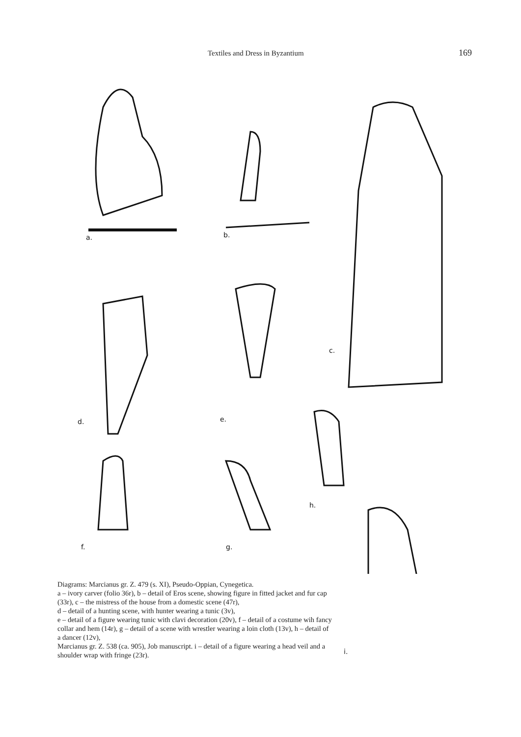Textiles and Dress in Byzantium 169
a.
b.
c.
d.
e.
f.
g.
h.
Diagrams: Marcianus gr. Z. 479 (s. XI), Pseudo-Oppian, Cynegetica.
a – ivory carver (folio 36r), b – detail of Eros scene, showing figure in fitted jacket and fur cap (33r), c – the mistress of the house from a domestic scene (47r),
d – detail of a hunting scene, with hunter wearing a tunic (3v),
e – detail of a figure wearing tunic with clavi decoration (20v), f – detail of a costume wih fancy collar and hem (14r), g – detail of a scene with wrestler wearing a loin cloth (13v), h – detail of a dancer (12v),
Marcianus gr. Z. 538 (ca. 905), Job manuscript. i – detail of a figure wearing a head veil and a shoulder wrap with fringe (23r).
i.